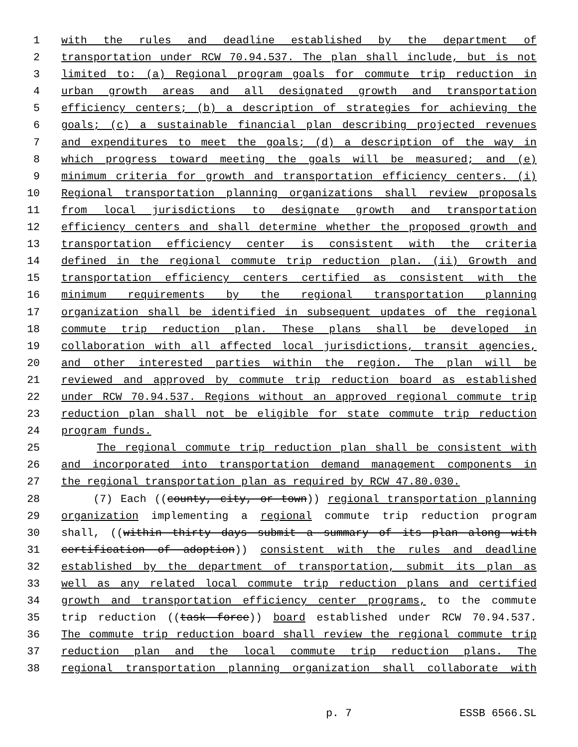1 with the rules and deadline established by the department of
2 transportation under RCW 70.94.537. The plan shall include, but is not
3 limited to: (a) Regional program goals for commute trip reduction in
4 urban growth areas and all designated growth and transportation
5 efficiency centers; (b) a description of strategies for achieving the
6 goals; (c) a sustainable financial plan describing projected revenues
7 and expenditures to meet the goals; (d) a description of the way in
8 which progress toward meeting the goals will be measured; and (e)
9 minimum criteria for growth and transportation efficiency centers. (i)
10 Regional transportation planning organizations shall review proposals
11 from local jurisdictions to designate growth and transportation
12 efficiency centers and shall determine whether the proposed growth and
13 transportation efficiency center is consistent with the criteria
14 defined in the regional commute trip reduction plan. (ii) Growth and
15 transportation efficiency centers certified as consistent with the
16 minimum requirements by the regional transportation planning
17 organization shall be identified in subsequent updates of the regional
18 commute trip reduction plan. These plans shall be developed in
19 collaboration with all affected local jurisdictions, transit agencies,
20 and other interested parties within the region. The plan will be
21 reviewed and approved by commute trip reduction board as established
22 under RCW 70.94.537. Regions without an approved regional commute trip
23 reduction plan shall not be eligible for state commute trip reduction
24 program funds.
25 The regional commute trip reduction plan shall be consistent with
26 and incorporated into transportation demand management components in
27 the regional transportation plan as required by RCW 47.80.030.
28 (7) Each ((county, city, or town)) regional transportation planning
29 organization implementing a regional commute trip reduction program
30 shall, ((within thirty days submit a summary of its plan along with
31 certification of adoption)) consistent with the rules and deadline
32 established by the department of transportation, submit its plan as
33 well as any related local commute trip reduction plans and certified
34 growth and transportation efficiency center programs, to the commute
35 trip reduction ((task force)) board established under RCW 70.94.537.
36 The commute trip reduction board shall review the regional commute trip
37 reduction plan and the local commute trip reduction plans. The
38 regional transportation planning organization shall collaborate with
p. 7 ESSB 6566.SL